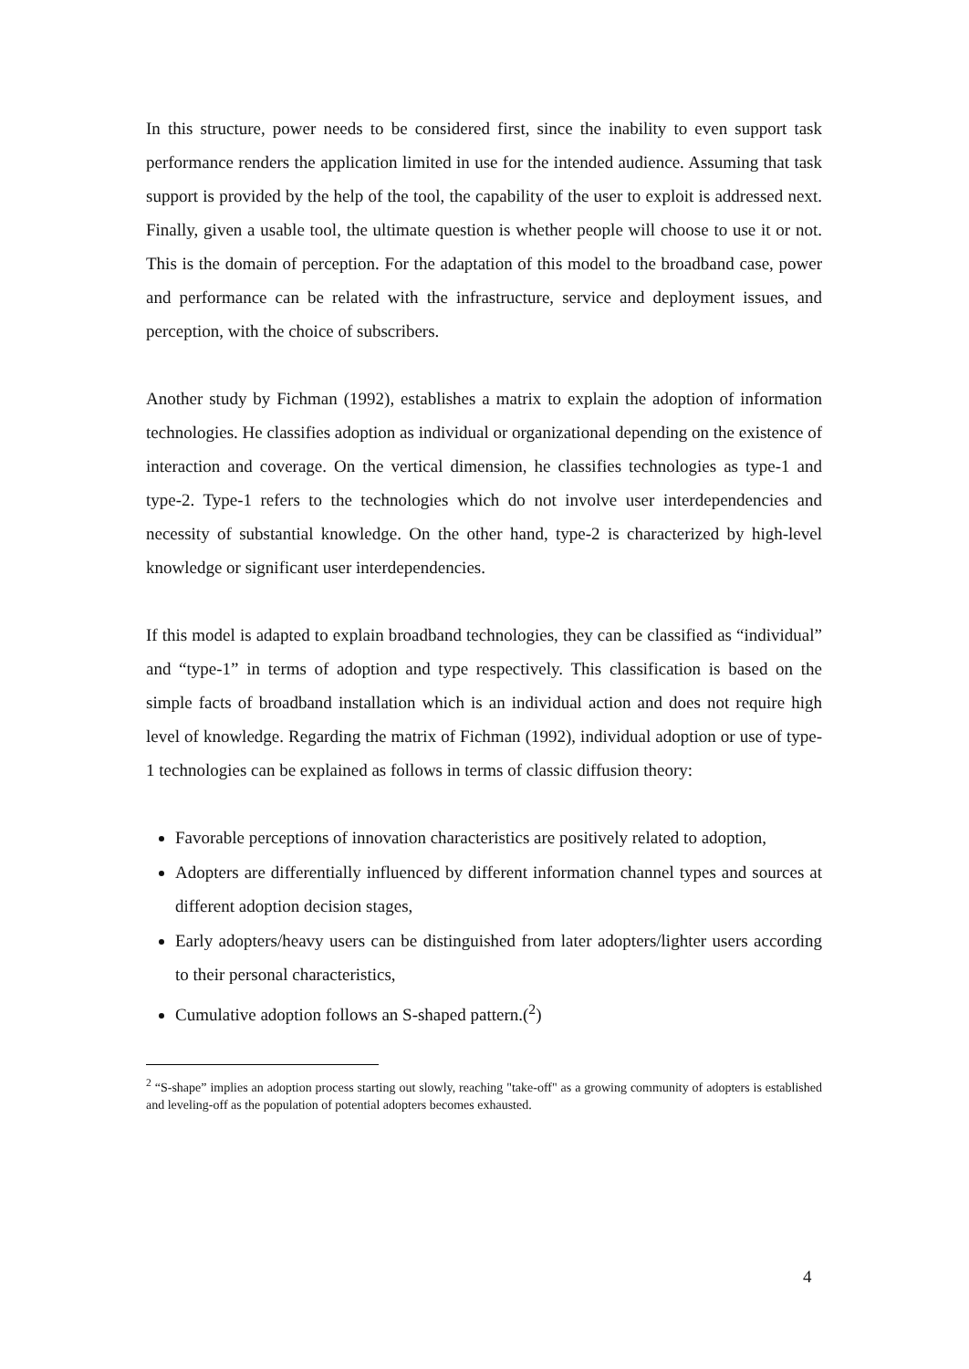In this structure, power needs to be considered first, since the inability to even support task performance renders the application limited in use for the intended audience. Assuming that task support is provided by the help of the tool, the capability of the user to exploit is addressed next. Finally, given a usable tool, the ultimate question is whether people will choose to use it or not. This is the domain of perception. For the adaptation of this model to the broadband case, power and performance can be related with the infrastructure, service and deployment issues, and perception, with the choice of subscribers.
Another study by Fichman (1992), establishes a matrix to explain the adoption of information technologies. He classifies adoption as individual or organizational depending on the existence of interaction and coverage. On the vertical dimension, he classifies technologies as type-1 and type-2. Type-1 refers to the technologies which do not involve user interdependencies and necessity of substantial knowledge. On the other hand, type-2 is characterized by high-level knowledge or significant user interdependencies.
If this model is adapted to explain broadband technologies, they can be classified as “individual” and “type-1” in terms of adoption and type respectively. This classification is based on the simple facts of broadband installation which is an individual action and does not require high level of knowledge. Regarding the matrix of Fichman (1992), individual adoption or use of type-1 technologies can be explained as follows in terms of classic diffusion theory:
Favorable perceptions of innovation characteristics are positively related to adoption,
Adopters are differentially influenced by different information channel types and sources at different adoption decision stages,
Early adopters/heavy users can be distinguished from later adopters/lighter users according to their personal characteristics,
Cumulative adoption follows an S-shaped pattern.(<sup>2</sup>)
<sup>2</sup> “S-shape” implies an adoption process starting out slowly, reaching "take-off" as a growing community of adopters is established and leveling-off as the population of potential adopters becomes exhausted.
4